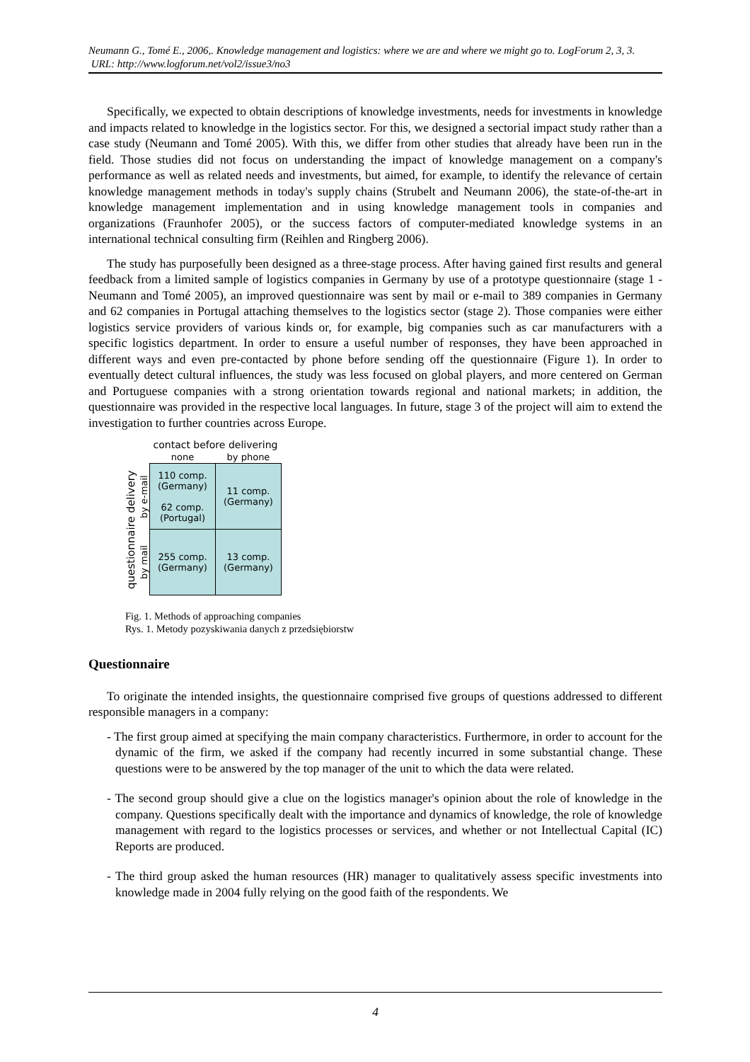Neumann G., Tomé E., 2006,. Knowledge management and logistics: where we are and where we might go to. LogForum 2, 3, 3.
URL: http://www.logforum.net/vol2/issue3/no3
Specifically, we expected to obtain descriptions of knowledge investments, needs for investments in knowledge and impacts related to knowledge in the logistics sector. For this, we designed a sectorial impact study rather than a case study (Neumann and Tomé 2005). With this, we differ from other studies that already have been run in the field. Those studies did not focus on understanding the impact of knowledge management on a company's performance as well as related needs and investments, but aimed, for example, to identify the relevance of certain knowledge management methods in today's supply chains (Strubelt and Neumann 2006), the state-of-the-art in knowledge management implementation and in using knowledge management tools in companies and organizations (Fraunhofer 2005), or the success factors of computer-mediated knowledge systems in an international technical consulting firm (Reihlen and Ringberg 2006).
The study has purposefully been designed as a three-stage process. After having gained first results and general feedback from a limited sample of logistics companies in Germany by use of a prototype questionnaire (stage 1 - Neumann and Tomé 2005), an improved questionnaire was sent by mail or e-mail to 389 companies in Germany and 62 companies in Portugal attaching themselves to the logistics sector (stage 2). Those companies were either logistics service providers of various kinds or, for example, big companies such as car manufacturers with a specific logistics department. In order to ensure a useful number of responses, they have been approached in different ways and even pre-contacted by phone before sending off the questionnaire (Figure 1). In order to eventually detect cultural influences, the study was less focused on global players, and more centered on German and Portuguese companies with a strong orientation towards regional and national markets; in addition, the questionnaire was provided in the respective local languages. In future, stage 3 of the project will aim to extend the investigation to further countries across Europe.
| | | contact before delivering | |
| | | none | by phone |
| questionnaire delivery | by e-mail | 110 comp. (Germany) 62 comp. (Portugal) | 11 comp. (Germany) |
| | by mail | 255 comp. (Germany) | 13 comp. (Germany) |
Fig. 1. Methods of approaching companies
Rys. 1. Metody pozyskiwania danych z przedsiębiorstw
Questionnaire
To originate the intended insights, the questionnaire comprised five groups of questions addressed to different responsible managers in a company:
- The first group aimed at specifying the main company characteristics. Furthermore, in order to account for the dynamic of the firm, we asked if the company had recently incurred in some substantial change. These questions were to be answered by the top manager of the unit to which the data were related.
- The second group should give a clue on the logistics manager's opinion about the role of knowledge in the company. Questions specifically dealt with the importance and dynamics of knowledge, the role of knowledge management with regard to the logistics processes or services, and whether or not Intellectual Capital (IC) Reports are produced.
- The third group asked the human resources (HR) manager to qualitatively assess specific investments into knowledge made in 2004 fully relying on the good faith of the respondents. We
4